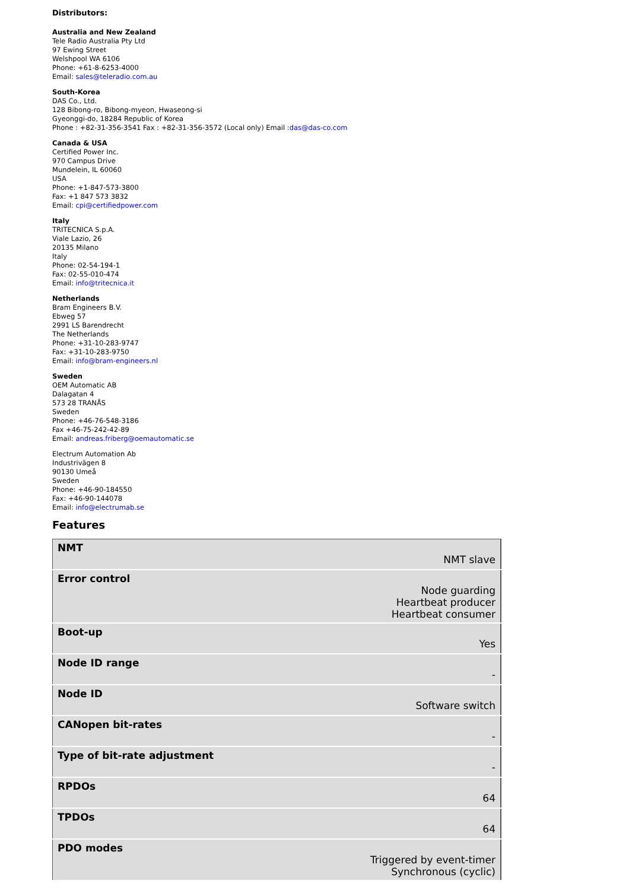Distributors:
Australia and New Zealand
Tele Radio Australia Pty Ltd
97 Ewing Street
Welshpool WA 6106
Phone: +61-8-6253-4000
Email: sales@teleradio.com.au
South-Korea
DAS Co., Ltd.
128 Bibong-ro, Bibong-myeon, Hwaseong-si
Gyeonggi-do, 18284 Republic of Korea
Phone : +82-31-356-3541 Fax : +82-31-356-3572 (Local only) Email :das@das-co.com
Canada & USA
Certified Power Inc.
970 Campus Drive
Mundelein, IL 60060
USA
Phone: +1-847-573-3800
Fax: +1 847 573 3832
Email: cpi@certifiedpower.com
Italy
TRITECNICA S.p.A.
Viale Lazio, 26
20135 Milano
Italy
Phone: 02-54-194-1
Fax: 02-55-010-474
Email: info@tritecnica.it
Netherlands
Bram Engineers B.V.
Ebweg 57
2991 LS Barendrecht
The Netherlands
Phone: +31-10-283-9747
Fax: +31-10-283-9750
Email: info@bram-engineers.nl
Sweden
OEM Automatic AB
Dalagatan 4
573 28 TRANÅS
Sweden
Phone: +46-76-548-3186
Fax +46-75-242-42-89
Email: andreas.friberg@oemautomatic.se
Electrum Automation Ab
Industrivägen 8
90130 Umeå
Sweden
Phone: +46-90-184550
Fax: +46-90-144078
Email: info@electrumab.se
Features
| NMT NMT slave |
| Error control Node guarding Heartbeat producer Heartbeat consumer |
| Boot-up Yes |
| Node ID range - |
| Node ID Software switch |
| CANopen bit-rates - |
| Type of bit-rate adjustment - |
| RPDOs 64 |
| TPDOs 64 |
| PDO modes Triggered by event-timer Synchronous (cyclic) |